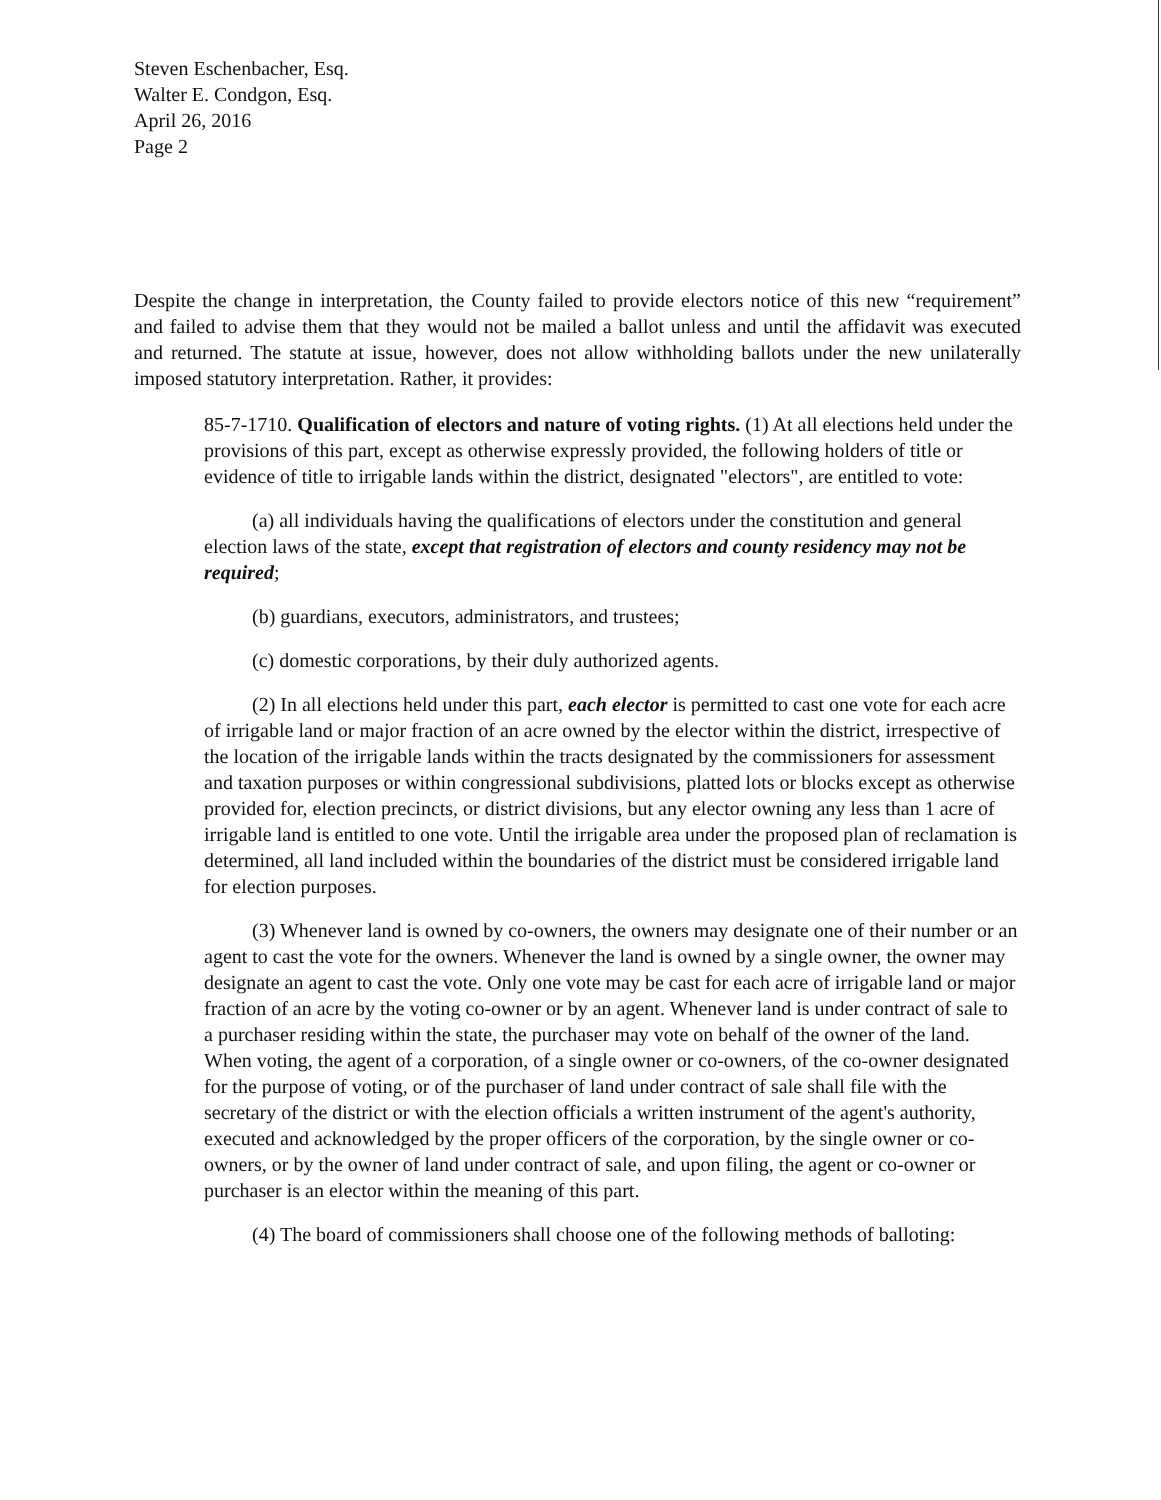Steven Eschenbacher, Esq.
Walter E. Condgon, Esq.
April 26, 2016
Page 2
Despite the change in interpretation, the County failed to provide electors notice of this new “requirement” and failed to advise them that they would not be mailed a ballot unless and until the affidavit was executed and returned. The statute at issue, however, does not allow withholding ballots under the new unilaterally imposed statutory interpretation. Rather, it provides:
85-7-1710. Qualification of electors and nature of voting rights. (1) At all elections held under the provisions of this part, except as otherwise expressly provided, the following holders of title or evidence of title to irrigable lands within the district, designated "electors", are entitled to vote:
(a) all individuals having the qualifications of electors under the constitution and general election laws of the state, except that registration of electors and county residency may not be required;
(b) guardians, executors, administrators, and trustees;
(c) domestic corporations, by their duly authorized agents.
(2) In all elections held under this part, each elector is permitted to cast one vote for each acre of irrigable land or major fraction of an acre owned by the elector within the district, irrespective of the location of the irrigable lands within the tracts designated by the commissioners for assessment and taxation purposes or within congressional subdivisions, platted lots or blocks except as otherwise provided for, election precincts, or district divisions, but any elector owning any less than 1 acre of irrigable land is entitled to one vote. Until the irrigable area under the proposed plan of reclamation is determined, all land included within the boundaries of the district must be considered irrigable land for election purposes.
(3) Whenever land is owned by co-owners, the owners may designate one of their number or an agent to cast the vote for the owners. Whenever the land is owned by a single owner, the owner may designate an agent to cast the vote. Only one vote may be cast for each acre of irrigable land or major fraction of an acre by the voting co-owner or by an agent. Whenever land is under contract of sale to a purchaser residing within the state, the purchaser may vote on behalf of the owner of the land. When voting, the agent of a corporation, of a single owner or co-owners, of the co-owner designated for the purpose of voting, or of the purchaser of land under contract of sale shall file with the secretary of the district or with the election officials a written instrument of the agent's authority, executed and acknowledged by the proper officers of the corporation, by the single owner or co-owners, or by the owner of land under contract of sale, and upon filing, the agent or co-owner or purchaser is an elector within the meaning of this part.
(4) The board of commissioners shall choose one of the following methods of balloting: